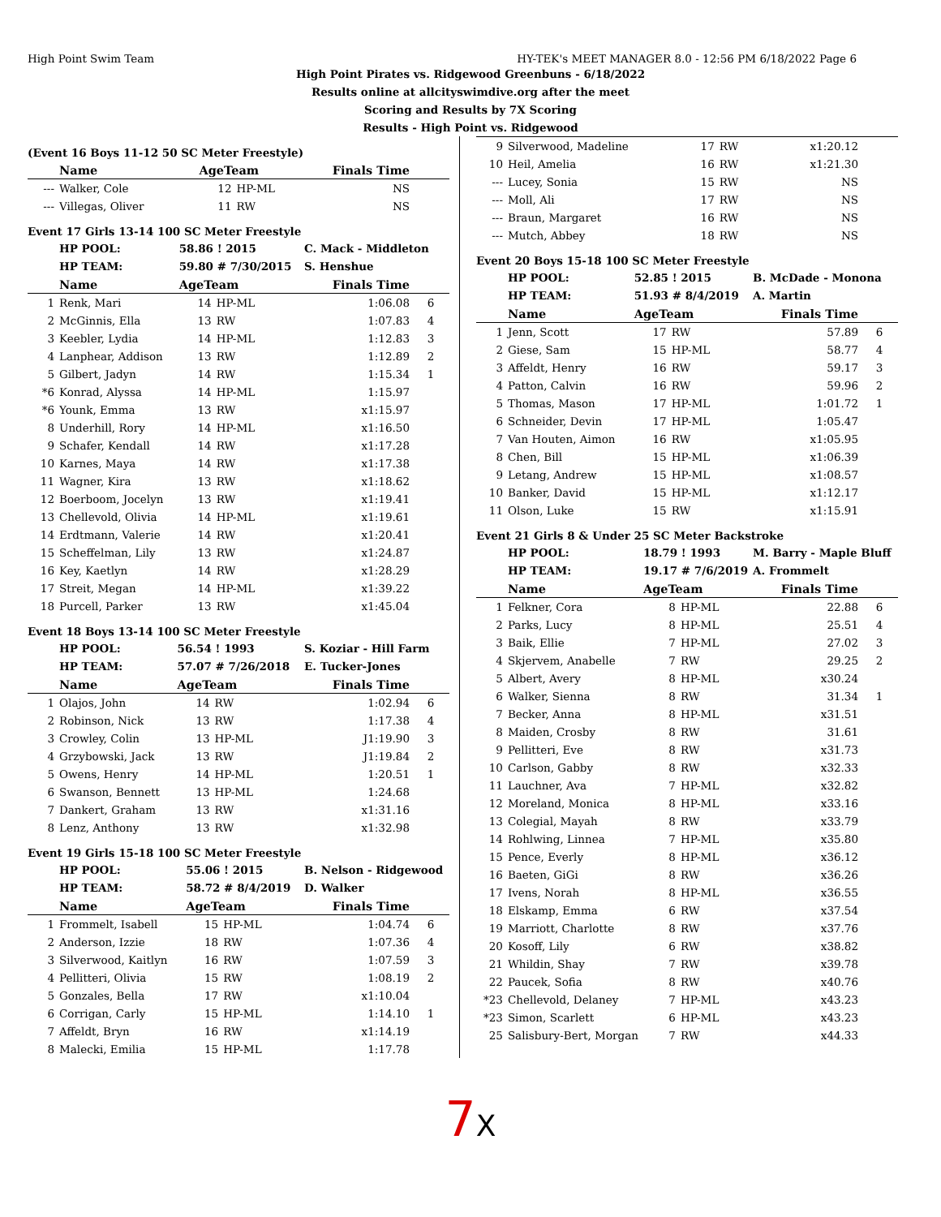High Point Swim Team HY-TEK's MEET MANAGER 8.0 - 12:56 PM 6/18/2022 Page 6
High Point Pirates vs. Ridgewood Greenbuns - 6/18/2022
Results online at allcityswimdive.org after the meet
Scoring and Results by 7X Scoring
Results - High Point vs. Ridgewood
(Event 16 Boys 11-12 50 SC Meter Freestyle)
| | Name | AgeTeam | | Finals Time | |
| --- | --- | --- | --- | --- | --- |
| --- | Walker, Cole | 12 | HP-ML | NS | |
| --- | Villegas, Oliver | 11 | RW | NS | |
Event 17 Girls 13-14 100 SC Meter Freestyle
| | HP POOL: | 58.86 ! 2015 | | C. Mack - Middleton | |
| | HP TEAM: | 59.80 # 7/30/2015 | | S. Henshue | |
| | Name | AgeTeam | | Finals Time | |
| 1 | Renk, Mari | 14 | HP-ML | 1:06.08 | 6 |
| 2 | McGinnis, Ella | 13 | RW | 1:07.83 | 4 |
| 3 | Keebler, Lydia | 14 | HP-ML | 1:12.83 | 3 |
| 4 | Lanphear, Addison | 13 | RW | 1:12.89 | 2 |
| 5 | Gilbert, Jadyn | 14 | RW | 1:15.34 | 1 |
| *6 | Konrad, Alyssa | 14 | HP-ML | 1:15.97 | |
| *6 | Younk, Emma | 13 | RW | x1:15.97 | |
| 8 | Underhill, Rory | 14 | HP-ML | x1:16.50 | |
| 9 | Schafer, Kendall | 14 | RW | x1:17.28 | |
| 10 | Karnes, Maya | 14 | RW | x1:17.38 | |
| 11 | Wagner, Kira | 13 | RW | x1:18.62 | |
| 12 | Boerboom, Jocelyn | 13 | RW | x1:19.41 | |
| 13 | Chellevold, Olivia | 14 | HP-ML | x1:19.61 | |
| 14 | Erdtmann, Valerie | 14 | RW | x1:20.41 | |
| 15 | Scheffelman, Lily | 13 | RW | x1:24.87 | |
| 16 | Key, Kaetlyn | 14 | RW | x1:28.29 | |
| 17 | Streit, Megan | 14 | HP-ML | x1:39.22 | |
| 18 | Purcell, Parker | 13 | RW | x1:45.04 | |
Event 18 Boys 13-14 100 SC Meter Freestyle
| | HP POOL: | 56.54 ! 1993 | | S. Koziar - Hill Farm | |
| | HP TEAM: | 57.07 # 7/26/2018 | | E. Tucker-Jones | |
| | Name | AgeTeam | | Finals Time | |
| 1 | Olajos, John | 14 | RW | 1:02.94 | 6 |
| 2 | Robinson, Nick | 13 | RW | 1:17.38 | 4 |
| 3 | Crowley, Colin | 13 | HP-ML | J1:19.90 | 3 |
| 4 | Grzybowski, Jack | 13 | RW | J1:19.84 | 2 |
| 5 | Owens, Henry | 14 | HP-ML | 1:20.51 | 1 |
| 6 | Swanson, Bennett | 13 | HP-ML | 1:24.68 | |
| 7 | Dankert, Graham | 13 | RW | x1:31.16 | |
| 8 | Lenz, Anthony | 13 | RW | x1:32.98 | |
Event 19 Girls 15-18 100 SC Meter Freestyle
| | HP POOL: | 55.06 ! 2015 | | B. Nelson - Ridgewood | |
| | HP TEAM: | 58.72 # 8/4/2019 | | D. Walker | |
| | Name | AgeTeam | | Finals Time | |
| 1 | Frommelt, Isabell | 15 | HP-ML | 1:04.74 | 6 |
| 2 | Anderson, Izzie | 18 | RW | 1:07.36 | 4 |
| 3 | Silverwood, Kaitlyn | 16 | RW | 1:07.59 | 3 |
| 4 | Pellitteri, Olivia | 15 | RW | 1:08.19 | 2 |
| 5 | Gonzales, Bella | 17 | RW | x1:10.04 | |
| 6 | Corrigan, Carly | 15 | HP-ML | 1:14.10 | 1 |
| 7 | Affeldt, Bryn | 16 | RW | x1:14.19 | |
| 8 | Malecki, Emilia | 15 | HP-ML | 1:17.78 | |
| 9 | Silverwood, Madeline | 17 | RW | x1:20.12 | |
| 10 | Heil, Amelia | 16 | RW | x1:21.30 | |
| --- | Lucey, Sonia | 15 | RW | NS | |
| --- | Moll, Ali | 17 | RW | NS | |
| --- | Braun, Margaret | 16 | RW | NS | |
| --- | Mutch, Abbey | 18 | RW | NS | |
Event 20 Boys 15-18 100 SC Meter Freestyle
| | HP POOL: | 52.85 ! 2015 | | B. McDade - Monona | |
| | HP TEAM: | 51.93 # 8/4/2019 | | A. Martin | |
| | Name | AgeTeam | | Finals Time | |
| 1 | Jenn, Scott | 17 | RW | 57.89 | 6 |
| 2 | Giese, Sam | 15 | HP-ML | 58.77 | 4 |
| 3 | Affeldt, Henry | 16 | RW | 59.17 | 3 |
| 4 | Patton, Calvin | 16 | RW | 59.96 | 2 |
| 5 | Thomas, Mason | 17 | HP-ML | 1:01.72 | 1 |
| 6 | Schneider, Devin | 17 | HP-ML | 1:05.47 | |
| 7 | Van Houten, Aimon | 16 | RW | x1:05.95 | |
| 8 | Chen, Bill | 15 | HP-ML | x1:06.39 | |
| 9 | Letang, Andrew | 15 | HP-ML | x1:08.57 | |
| 10 | Banker, David | 15 | HP-ML | x1:12.17 | |
| 11 | Olson, Luke | 15 | RW | x1:15.91 | |
Event 21 Girls 8 & Under 25 SC Meter Backstroke
| | HP POOL: | 18.79 ! 1993 | | M. Barry - Maple Bluff | |
| | HP TEAM: | 19.17 # 7/6/2019 | | A. Frommelt | |
| | Name | AgeTeam | | Finals Time | |
| 1 | Felkner, Cora | 8 | HP-ML | 22.88 | 6 |
| 2 | Parks, Lucy | 8 | HP-ML | 25.51 | 4 |
| 3 | Baik, Ellie | 7 | HP-ML | 27.02 | 3 |
| 4 | Skjervem, Anabelle | 7 | RW | 29.25 | 2 |
| 5 | Albert, Avery | 8 | HP-ML | x30.24 | |
| 6 | Walker, Sienna | 8 | RW | 31.34 | 1 |
| 7 | Becker, Anna | 8 | HP-ML | x31.51 | |
| 8 | Maiden, Crosby | 8 | RW | 31.61 | |
| 9 | Pellitteri, Eve | 8 | RW | x31.73 | |
| 10 | Carlson, Gabby | 8 | RW | x32.33 | |
| 11 | Lauchner, Ava | 7 | HP-ML | x32.82 | |
| 12 | Moreland, Monica | 8 | HP-ML | x33.16 | |
| 13 | Colegial, Mayah | 8 | RW | x33.79 | |
| 14 | Rohlwing, Linnea | 7 | HP-ML | x35.80 | |
| 15 | Pence, Everly | 8 | HP-ML | x36.12 | |
| 16 | Baeten, GiGi | 8 | RW | x36.26 | |
| 17 | Ivens, Norah | 8 | HP-ML | x36.55 | |
| 18 | Elskamp, Emma | 6 | RW | x37.54 | |
| 19 | Marriott, Charlotte | 8 | RW | x37.76 | |
| 20 | Kosoff, Lily | 6 | RW | x38.82 | |
| 21 | Whildin, Shay | 7 | RW | x39.78 | |
| 22 | Paucek, Sofia | 8 | RW | x40.76 | |
| *23 | Chellevold, Delaney | 7 | HP-ML | x43.23 | |
| *23 | Simon, Scarlett | 6 | HP-ML | x43.23 | |
| 25 | Salisbury-Bert, Morgan | 7 | RW | x44.33 | |
7 X